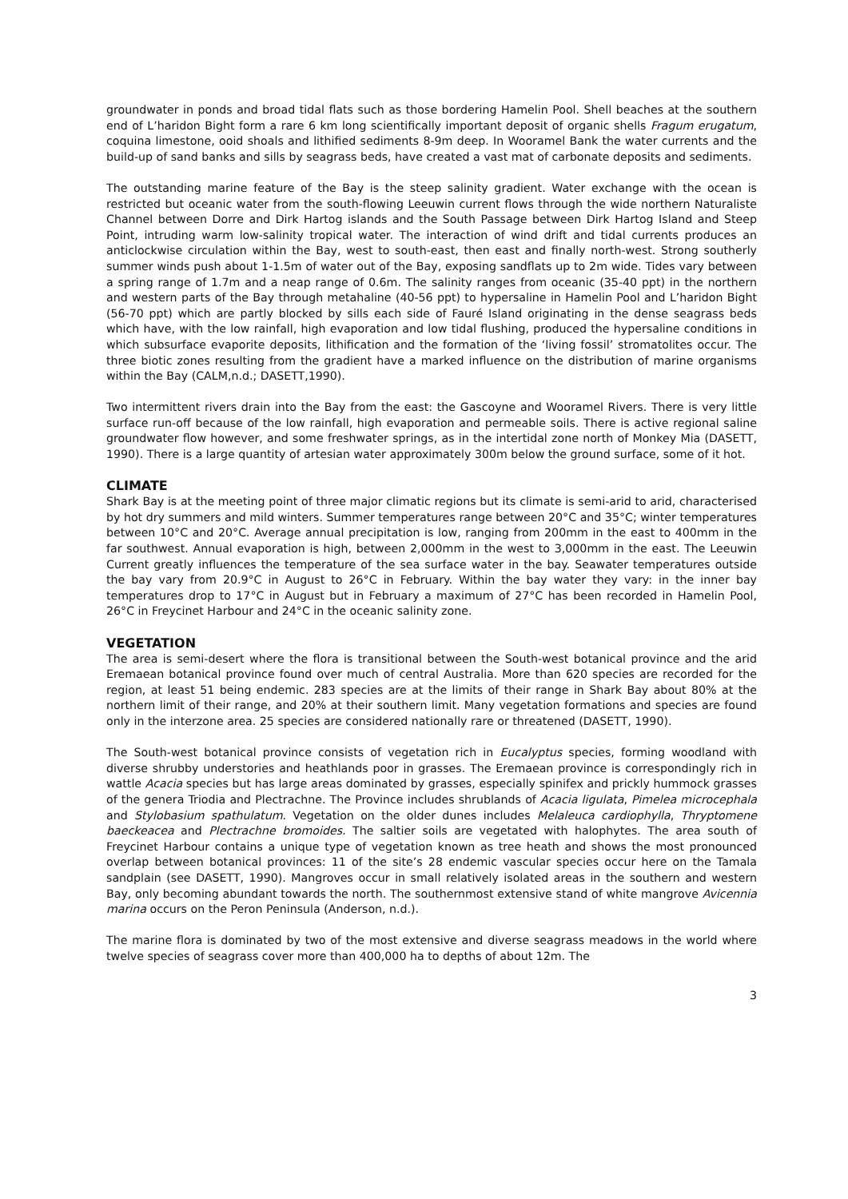groundwater in ponds and broad tidal flats such as those bordering Hamelin Pool. Shell beaches at the southern end of L’haridon Bight form a rare 6 km long scientifically important deposit of organic shells Fragum erugatum, coquina limestone, ooid shoals and lithified sediments 8-9m deep. In Wooramel Bank the water currents and the build-up of sand banks and sills by seagrass beds, have created a vast mat of carbonate deposits and sediments.
The outstanding marine feature of the Bay is the steep salinity gradient. Water exchange with the ocean is restricted but oceanic water from the south-flowing Leeuwin current flows through the wide northern Naturaliste Channel between Dorre and Dirk Hartog islands and the South Passage between Dirk Hartog Island and Steep Point, intruding warm low-salinity tropical water. The interaction of wind drift and tidal currents produces an anticlockwise circulation within the Bay, west to south-east, then east and finally north-west. Strong southerly summer winds push about 1-1.5m of water out of the Bay, exposing sandflats up to 2m wide. Tides vary between a spring range of 1.7m and a neap range of 0.6m. The salinity ranges from oceanic (35-40 ppt) in the northern and western parts of the Bay through metahaline (40-56 ppt) to hypersaline in Hamelin Pool and L’haridon Bight (56-70 ppt) which are partly blocked by sills each side of Fauré Island originating in the dense seagrass beds which have, with the low rainfall, high evaporation and low tidal flushing, produced the hypersaline conditions in which subsurface evaporite deposits, lithification and the formation of the ‘living fossil’ stromatolites occur. The three biotic zones resulting from the gradient have a marked influence on the distribution of marine organisms within the Bay (CALM,n.d.; DASETT,1990).
Two intermittent rivers drain into the Bay from the east: the Gascoyne and Wooramel Rivers. There is very little surface run-off because of the low rainfall, high evaporation and permeable soils. There is active regional saline groundwater flow however, and some freshwater springs, as in the intertidal zone north of Monkey Mia (DASETT, 1990). There is a large quantity of artesian water approximately 300m below the ground surface, some of it hot.
CLIMATE
Shark Bay is at the meeting point of three major climatic regions but its climate is semi-arid to arid, characterised by hot dry summers and mild winters. Summer temperatures range between 20°C and 35°C; winter temperatures between 10°C and 20°C. Average annual precipitation is low, ranging from 200mm in the east to 400mm in the far southwest. Annual evaporation is high, between 2,000mm in the west to 3,000mm in the east. The Leeuwin Current greatly influences the temperature of the sea surface water in the bay. Seawater temperatures outside the bay vary from 20.9°C in August to 26°C in February. Within the bay water they vary: in the inner bay temperatures drop to 17°C in August but in February a maximum of 27°C has been recorded in Hamelin Pool, 26°C in Freycinet Harbour and 24°C in the oceanic salinity zone.
VEGETATION
The area is semi-desert where the flora is transitional between the South-west botanical province and the arid Eremaean botanical province found over much of central Australia. More than 620 species are recorded for the region, at least 51 being endemic. 283 species are at the limits of their range in Shark Bay about 80% at the northern limit of their range, and 20% at their southern limit. Many vegetation formations and species are found only in the interzone area. 25 species are considered nationally rare or threatened (DASETT, 1990).
The South-west botanical province consists of vegetation rich in Eucalyptus species, forming woodland with diverse shrubby understories and heathlands poor in grasses. The Eremaean province is correspondingly rich in wattle Acacia species but has large areas dominated by grasses, especially spinifex and prickly hummock grasses of the genera Triodia and Plectrachne. The Province includes shrublands of Acacia ligulata, Pimelea microcephala and Stylobasium spathulatum. Vegetation on the older dunes includes Melaleuca cardiophylla, Thryptomene baeckeacea and Plectrachne bromoides. The saltier soils are vegetated with halophytes. The area south of Freycinet Harbour contains a unique type of vegetation known as tree heath and shows the most pronounced overlap between botanical provinces: 11 of the site’s 28 endemic vascular species occur here on the Tamala sandplain (see DASETT, 1990). Mangroves occur in small relatively isolated areas in the southern and western Bay, only becoming abundant towards the north. The southernmost extensive stand of white mangrove Avicennia marina occurs on the Peron Peninsula (Anderson, n.d.).
The marine flora is dominated by two of the most extensive and diverse seagrass meadows in the world where twelve species of seagrass cover more than 400,000 ha to depths of about 12m. The
3